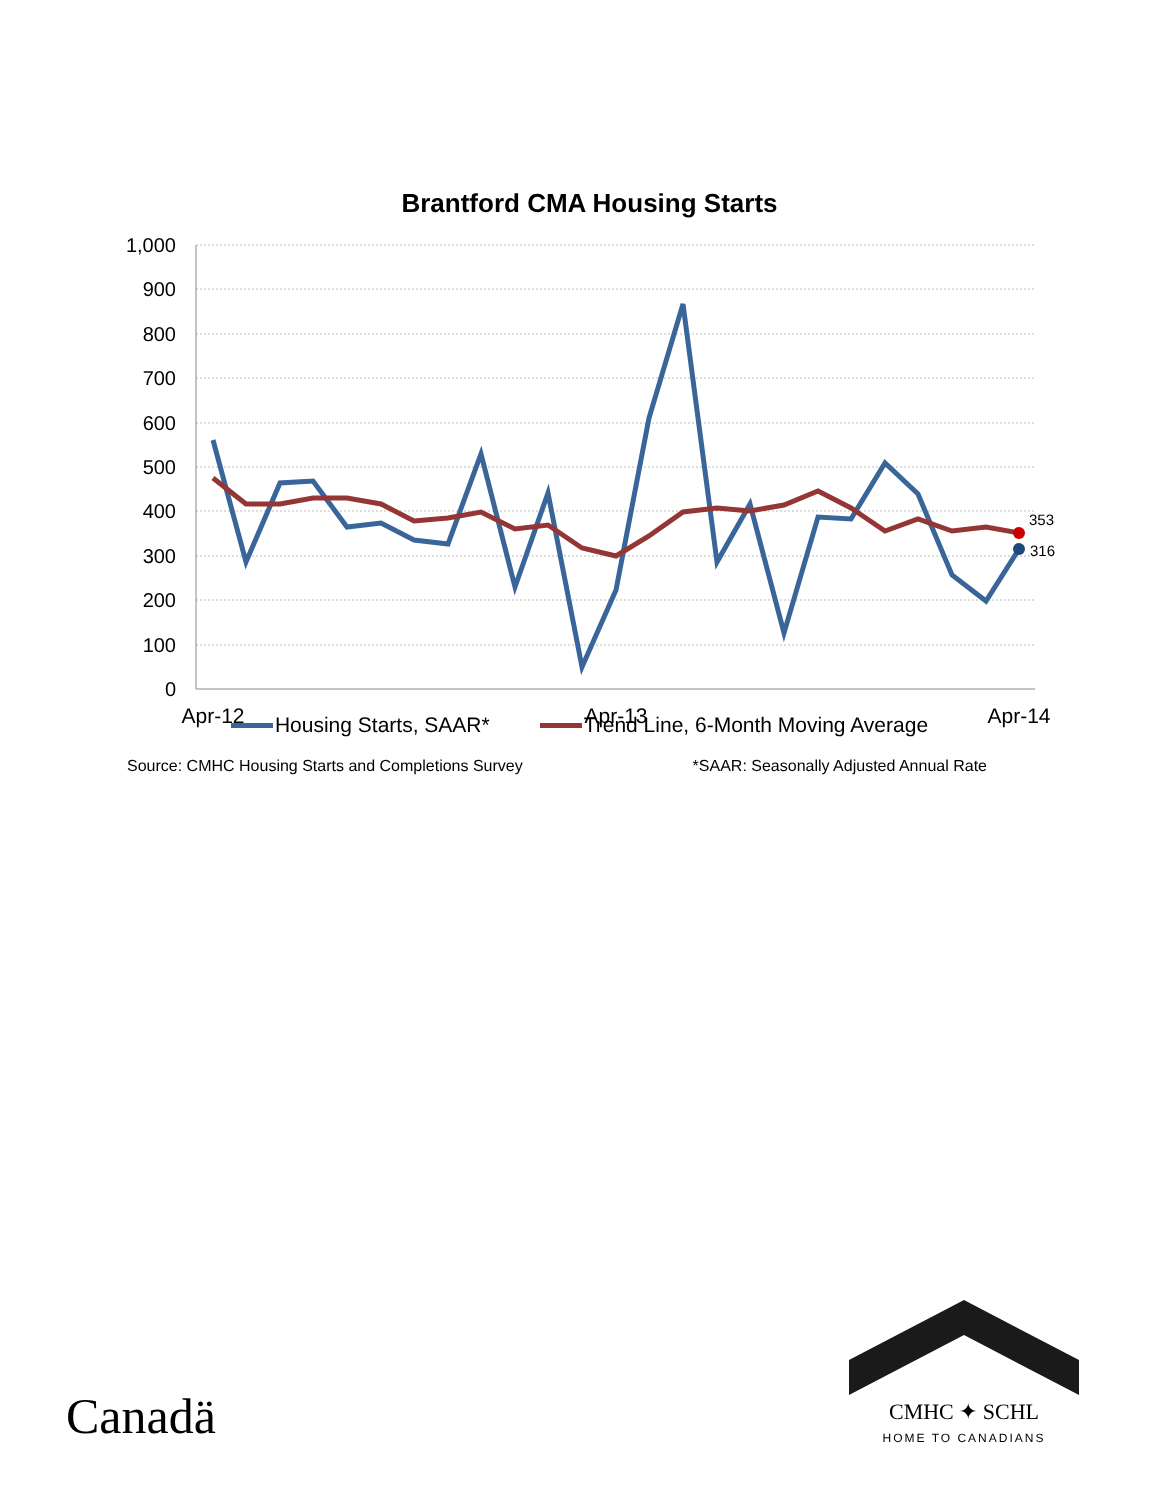Brantford CMA Housing Starts
1,000
900
800
700
600
500
400
300
200
100
0
Apr-12
Apr-13
Apr-14
353
316
Housing Starts, SAAR* Trend Line, 6-Month Moving Average
Source: CMHC Housing Starts and Completions Survey *SAAR: Seasonally Adjusted Annual Rate
Canadä
CMHC ✦ SCHL
HOME TO CANADIANS